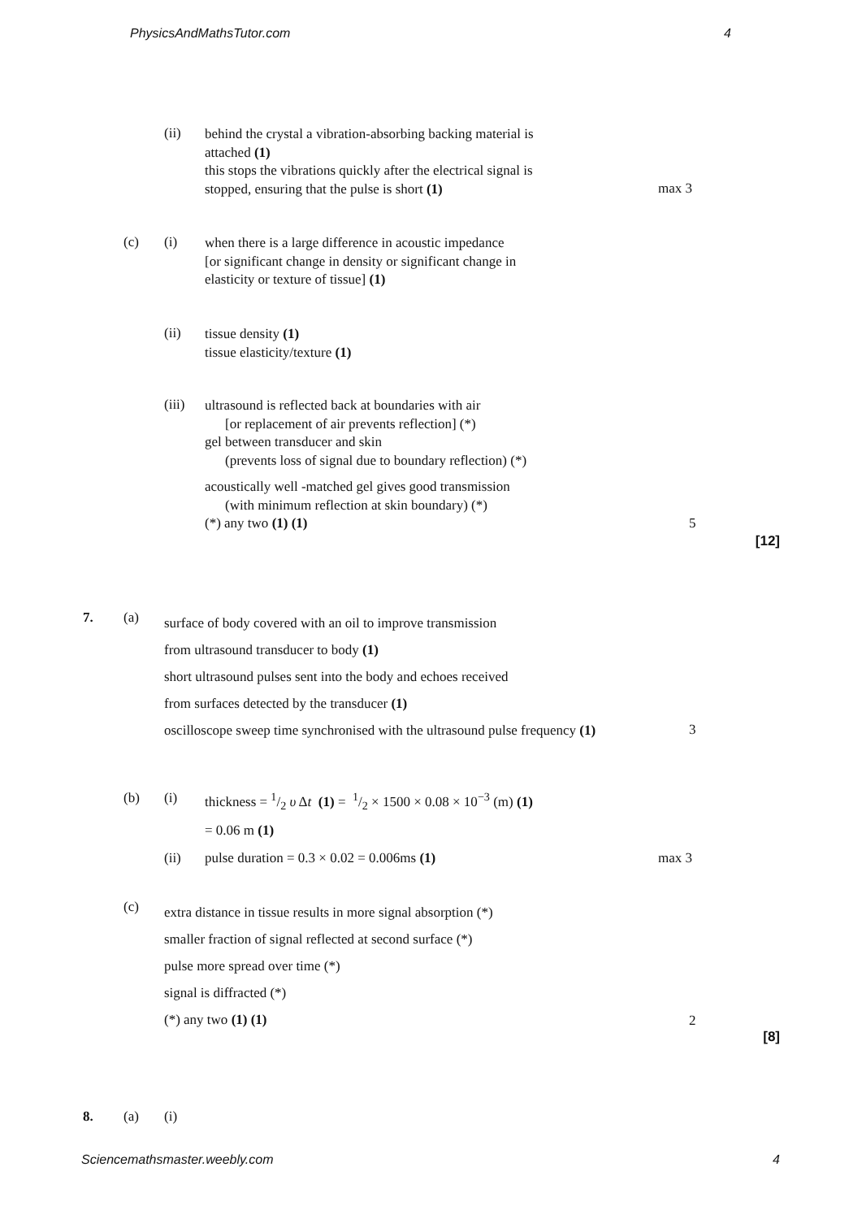PhysicsAndMathsTutor.com 4
(ii)
behind the crystal a vibration-absorbing backing material is
attached (1)
this stops the vibrations quickly after the electrical signal is
stopped, ensuring that the pulse is short (1)
max 3
(c) (i)
when there is a large difference in acoustic impedance
[or significant change in density or significant change in
elasticity or texture of tissue] (1)
(ii)
tissue density (1)
tissue elasticity/texture (1)
(iii)
ultrasound is reflected back at boundaries with air
[or replacement of air prevents reflection] (*)
gel between transducer and skin
(prevents loss of signal due to boundary reflection) (*)
acoustically well -matched gel gives good transmission
(with minimum reflection at skin boundary) (*)
(*) any two (1) (1)
5
[12]
7. (a)
surface of body covered with an oil to improve transmission
from ultrasound transducer to body (1)
short ultrasound pulses sent into the body and echoes received
from surfaces detected by the transducer (1)
oscilloscope sweep time synchronised with the ultrasound pulse frequency (1)
3
(b) (i)
thickness = 1/2 υ Δt (1) = 1/2 × 1500 × 0.08 × 10<sup>−3</sup> (m) (1)
= 0.06 m (1)
(ii)
pulse duration = 0.3 × 0.02 = 0.006ms (1)
max 3
(c)
extra distance in tissue results in more signal absorption (*)
smaller fraction of signal reflected at second surface (*)
pulse more spread over time (*)
signal is diffracted (*)
(*) any two (1) (1)
2
[8]
8. (a) (i)
Sciencemathsmaster.weebly.com 4